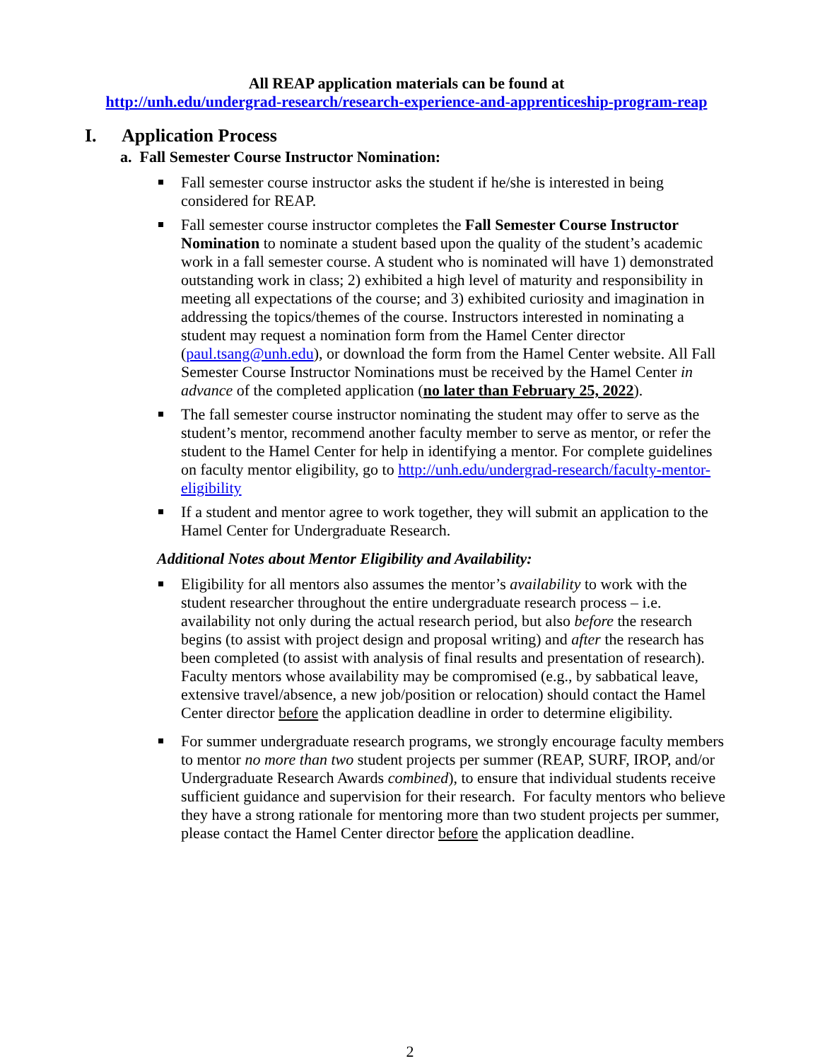All REAP application materials can be found at
http://unh.edu/undergrad-research/research-experience-and-apprenticeship-program-reap
I. Application Process
a. Fall Semester Course Instructor Nomination:
Fall semester course instructor asks the student if he/she is interested in being considered for REAP.
Fall semester course instructor completes the Fall Semester Course Instructor Nomination to nominate a student based upon the quality of the student’s academic work in a fall semester course. A student who is nominated will have 1) demonstrated outstanding work in class; 2) exhibited a high level of maturity and responsibility in meeting all expectations of the course; and 3) exhibited curiosity and imagination in addressing the topics/themes of the course. Instructors interested in nominating a student may request a nomination form from the Hamel Center director (paul.tsang@unh.edu), or download the form from the Hamel Center website. All Fall Semester Course Instructor Nominations must be received by the Hamel Center in advance of the completed application (no later than February 25, 2022).
The fall semester course instructor nominating the student may offer to serve as the student’s mentor, recommend another faculty member to serve as mentor, or refer the student to the Hamel Center for help in identifying a mentor. For complete guidelines on faculty mentor eligibility, go to http://unh.edu/undergrad-research/faculty-mentor-eligibility
If a student and mentor agree to work together, they will submit an application to the Hamel Center for Undergraduate Research.
Additional Notes about Mentor Eligibility and Availability:
Eligibility for all mentors also assumes the mentor’s availability to work with the student researcher throughout the entire undergraduate research process – i.e. availability not only during the actual research period, but also before the research begins (to assist with project design and proposal writing) and after the research has been completed (to assist with analysis of final results and presentation of research). Faculty mentors whose availability may be compromised (e.g., by sabbatical leave, extensive travel/absence, a new job/position or relocation) should contact the Hamel Center director before the application deadline in order to determine eligibility.
For summer undergraduate research programs, we strongly encourage faculty members to mentor no more than two student projects per summer (REAP, SURF, IROP, and/or Undergraduate Research Awards combined), to ensure that individual students receive sufficient guidance and supervision for their research. For faculty mentors who believe they have a strong rationale for mentoring more than two student projects per summer, please contact the Hamel Center director before the application deadline.
2